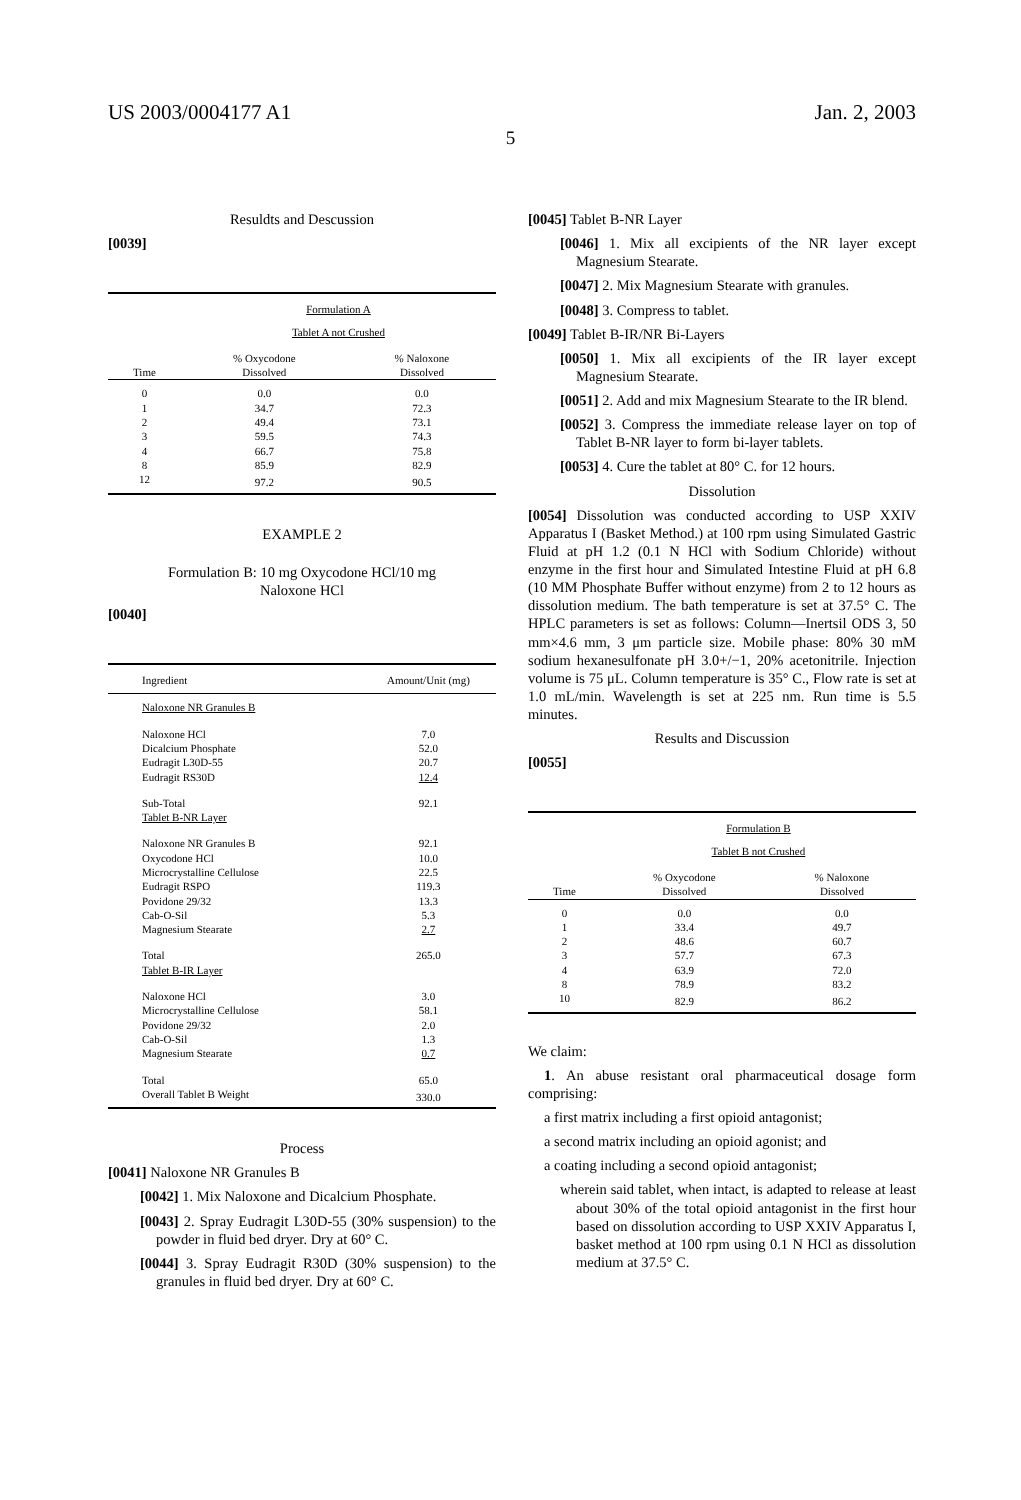US 2003/0004177 A1 Jan. 2, 2003
5
Resuldts and Descussion
[0039]
| | Formulation A | |
| | Tablet A not Crushed | |
| Time | % Oxycodone Dissolved | % Naloxone Dissolved |
| 0 | 0.0 | 0.0 |
| 1 | 34.7 | 72.3 |
| 2 | 49.4 | 73.1 |
| 3 | 59.5 | 74.3 |
| 4 | 66.7 | 75.8 |
| 8 | 85.9 | 82.9 |
| 12 | 97.2 | 90.5 |
EXAMPLE 2
Formulation B: 10 mg Oxycodone HCl/10 mg
Naloxone HCl
[0040]
| Ingredient | Amount/Unit (mg) |
| --- | --- |
| Naloxone NR Granules B | |
| Naloxone HCl | 7.0 |
| Dicalcium Phosphate | 52.0 |
| Eudragit L30D-55 | 20.7 |
| Eudragit RS30D | 12.4 |
| Sub-Total | 92.1 |
| Tablet B-NR Layer | |
| Naloxone NR Granules B | 92.1 |
| Oxycodone HCl | 10.0 |
| Microcrystalline Cellulose | 22.5 |
| Eudragit RSPO | 119.3 |
| Povidone 29/32 | 13.3 |
| Cab-O-Sil | 5.3 |
| Magnesium Stearate | 2.7 |
| Total | 265.0 |
| Tablet B-IR Layer | |
| Naloxone HCl | 3.0 |
| Microcrystalline Cellulose | 58.1 |
| Povidone 29/32 | 2.0 |
| Cab-O-Sil | 1.3 |
| Magnesium Stearate | 0.7 |
| Total | 65.0 |
| Overall Tablet B Weight | 330.0 |
Process
[0041] Naloxone NR Granules B
[0042] 1. Mix Naloxone and Dicalcium Phosphate.
[0043] 2. Spray Eudragit L30D-55 (30% suspension) to the powder in fluid bed dryer. Dry at 60° C.
[0044] 3. Spray Eudragit R30D (30% suspension) to the granules in fluid bed dryer. Dry at 60° C.
[0045] Tablet B-NR Layer
[0046] 1. Mix all excipients of the NR layer except Magnesium Stearate.
[0047] 2. Mix Magnesium Stearate with granules.
[0048] 3. Compress to tablet.
[0049] Tablet B-IR/NR Bi-Layers
[0050] 1. Mix all excipients of the IR layer except Magnesium Stearate.
[0051] 2. Add and mix Magnesium Stearate to the IR blend.
[0052] 3. Compress the immediate release layer on top of Tablet B-NR layer to form bi-layer tablets.
[0053] 4. Cure the tablet at 80° C. for 12 hours.
Dissolution
[0054] Dissolution was conducted according to USP XXIV Apparatus I (Basket Method.) at 100 rpm using Simulated Gastric Fluid at pH 1.2 (0.1 N HCl with Sodium Chloride) without enzyme in the first hour and Simulated Intestine Fluid at pH 6.8 (10 MM Phosphate Buffer without enzyme) from 2 to 12 hours as dissolution medium. The bath temperature is set at 37.5° C. The HPLC parameters is set as follows: Column—Inertsil ODS 3, 50 mm×4.6 mm, 3 μm particle size. Mobile phase: 80% 30 mM sodium hexanesulfonate pH 3.0+/−1, 20% acetonitrile. Injection volume is 75 μL. Column temperature is 35° C., Flow rate is set at 1.0 mL/min. Wavelength is set at 225 nm. Run time is 5.5 minutes.
Results and Discussion
[0055]
| | Formulation B | |
| | Tablet B not Crushed | |
| Time | % Oxycodone Dissolved | % Naloxone Dissolved |
| 0 | 0.0 | 0.0 |
| 1 | 33.4 | 49.7 |
| 2 | 48.6 | 60.7 |
| 3 | 57.7 | 67.3 |
| 4 | 63.9 | 72.0 |
| 8 | 78.9 | 83.2 |
| 10 | 82.9 | 86.2 |
We claim:
1. An abuse resistant oral pharmaceutical dosage form comprising:
a first matrix including a first opioid antagonist;
a second matrix including an opioid agonist; and
a coating including a second opioid antagonist;
wherein said tablet, when intact, is adapted to release at least about 30% of the total opioid antagonist in the first hour based on dissolution according to USP XXIV Apparatus I, basket method at 100 rpm using 0.1 N HCl as dissolution medium at 37.5° C.